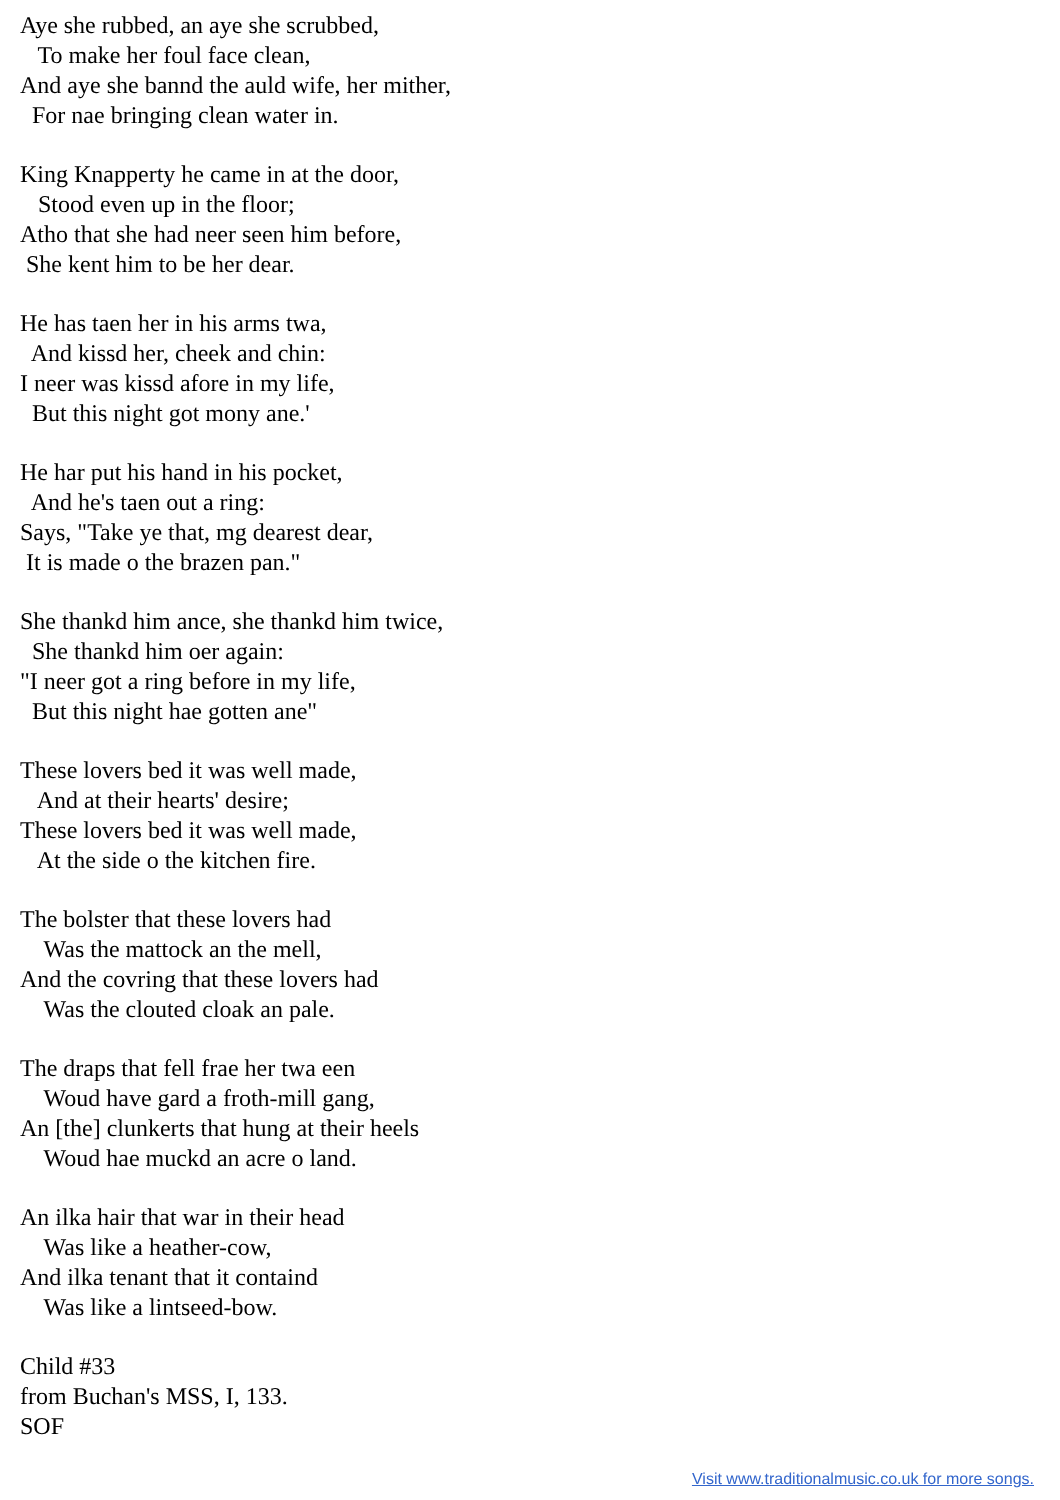Aye she rubbed, an aye she scrubbed,
   To make her foul face clean,
And aye she bannd the auld wife, her mither,
  For nae bringing clean water in.
King Knapperty he came in at the door,
   Stood even up in the floor;
Atho that she had neer seen him before,
 She kent him to be her dear.
He has taen her in his arms twa,
  And kissd her, cheek and chin:
I neer was kissd afore in my life,
  But this night got mony ane.'
He har put his hand in his pocket,
  And he's taen out a ring:
Says, "Take ye that, mg dearest dear,
 It is made o the brazen pan."
She thankd him ance, she thankd him twice,
  She thankd him oer again:
"I neer got a ring before in my life,
  But this night hae gotten ane"
These lovers bed it was well made,
   And at their hearts' desire;
These lovers bed it was well made,
   At the side o the kitchen fire.
The bolster that these lovers had
    Was the mattock an the mell,
And the covring that these lovers had
    Was the clouted cloak an pale.
The draps that fell frae her twa een
    Woud have gard a froth-mill gang,
An [the] clunkerts that hung at their heels
    Woud hae muckd an acre o land.
An ilka hair that war in their head
    Was like a heather-cow,
And ilka tenant that it containd
    Was like a lintseed-bow.
Child #33
from Buchan's MSS, I, 133.
SOF
Visit www.traditionalmusic.co.uk for more songs.